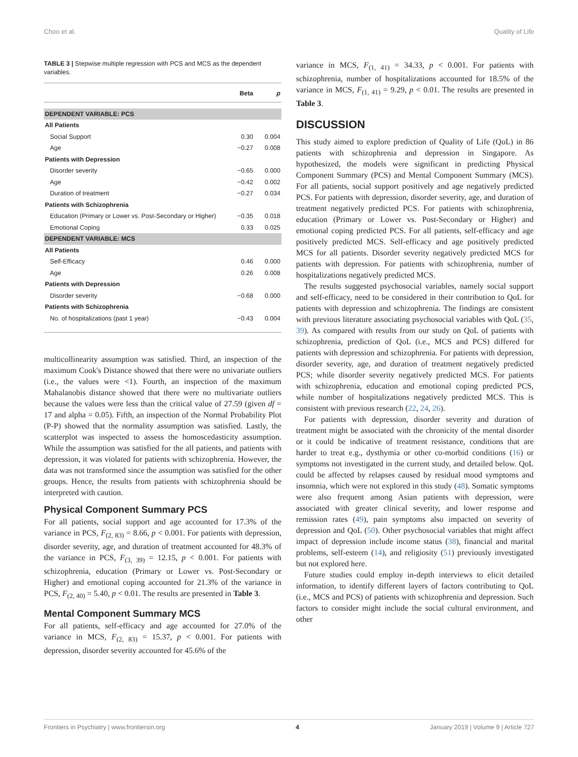Choo et al. Quality of Life
TABLE 3 | Stepwise multiple regression with PCS and MCS as the dependent variables.
| | Beta | p |
| --- | --- | --- |
| DEPENDENT VARIABLE: PCS | | |
| All Patients | | |
| Social Support | 0.30 | 0.004 |
| Age | −0.27 | 0.008 |
| Patients with Depression | | |
| Disorder severity | −0.65 | 0.000 |
| Age | −0.42 | 0.002 |
| Duration of treatment | −0.27 | 0.034 |
| Patients with Schizophrenia | | |
| Education (Primary or Lower vs. Post-Secondary or Higher) | −0.35 | 0.018 |
| Emotional Coping | 0.33 | 0.025 |
| DEPENDENT VARIABLE: MCS | | |
| All Patients | | |
| Self-Efficacy | 0.46 | 0.000 |
| Age | 0.26 | 0.008 |
| Patients with Depression | | |
| Disorder severity | −0.68 | 0.000 |
| Patients with Schizophrenia | | |
| No. of hospitalizations (past 1 year) | −0.43 | 0.004 |
multicollinearity assumption was satisfied. Third, an inspection of the maximum Cook's Distance showed that there were no univariate outliers (i.e., the values were <1). Fourth, an inspection of the maximum Mahalanobis distance showed that there were no multivariate outliers because the values were less than the critical value of 27.59 (given df = 17 and alpha = 0.05). Fifth, an inspection of the Normal Probability Plot (P-P) showed that the normality assumption was satisfied. Lastly, the scatterplot was inspected to assess the homoscedasticity assumption. While the assumption was satisfied for the all patients, and patients with depression, it was violated for patients with schizophrenia. However, the data was not transformed since the assumption was satisfied for the other groups. Hence, the results from patients with schizophrenia should be interpreted with caution.
Physical Component Summary PCS
For all patients, social support and age accounted for 17.3% of the variance in PCS, F<sub>(2, 83)</sub> = 8.66, p < 0.001. For patients with depression, disorder severity, age, and duration of treatment accounted for 48.3% of the variance in PCS, F<sub>(3, 39)</sub> = 12.15, p < 0.001. For patients with schizophrenia, education (Primary or Lower vs. Post-Secondary or Higher) and emotional coping accounted for 21.3% of the variance in PCS, F<sub>(2, 40)</sub> = 5.40, p < 0.01. The results are presented in Table 3.
Mental Component Summary MCS
For all patients, self-efficacy and age accounted for 27.0% of the variance in MCS, F<sub>(2, 83)</sub> = 15.37, p < 0.001. For patients with depression, disorder severity accounted for 45.6% of the
variance in MCS, F<sub>(1, 41)</sub> = 34.33, p < 0.001. For patients with schizophrenia, number of hospitalizations accounted for 18.5% of the variance in MCS, F<sub>(1, 41)</sub> = 9.29, p < 0.01. The results are presented in Table 3.
DISCUSSION
This study aimed to explore prediction of Quality of Life (QoL) in 86 patients with schizophrenia and depression in Singapore. As hypothesized, the models were significant in predicting Physical Component Summary (PCS) and Mental Component Summary (MCS). For all patients, social support positively and age negatively predicted PCS. For patients with depression, disorder severity, age, and duration of treatment negatively predicted PCS. For patients with schizophrenia, education (Primary or Lower vs. Post-Secondary or Higher) and emotional coping predicted PCS. For all patients, self-efficacy and age positively predicted MCS. Self-efficacy and age positively predicted MCS for all patients. Disorder severity negatively predicted MCS for patients with depression. For patients with schizophrenia, number of hospitalizations negatively predicted MCS.
The results suggested psychosocial variables, namely social support and self-efficacy, need to be considered in their contribution to QoL for patients with depression and schizophrenia. The findings are consistent with previous literature associating psychosocial variables with QoL (35, 39). As compared with results from our study on QoL of patients with schizophrenia, prediction of QoL (i.e., MCS and PCS) differed for patients with depression and schizophrenia. For patients with depression, disorder severity, age, and duration of treatment negatively predicted PCS; while disorder severity negatively predicted MCS. For patients with schizophrenia, education and emotional coping predicted PCS, while number of hospitalizations negatively predicted MCS. This is consistent with previous research (22, 24, 26).
For patients with depression, disorder severity and duration of treatment might be associated with the chronicity of the mental disorder or it could be indicative of treatment resistance, conditions that are harder to treat e.g., dysthymia or other co-morbid conditions (16) or symptoms not investigated in the current study, and detailed below. QoL could be affected by relapses caused by residual mood symptoms and insomnia, which were not explored in this study (48). Somatic symptoms were also frequent among Asian patients with depression, were associated with greater clinical severity, and lower response and remission rates (49), pain symptoms also impacted on severity of depression and QoL (50). Other psychosocial variables that might affect impact of depression include income status (38), financial and marital problems, self-esteem (14), and religiosity (51) previously investigated but not explored here.
Future studies could employ in-depth interviews to elicit detailed information, to identify different layers of factors contributing to QoL (i.e., MCS and PCS) of patients with schizophrenia and depression. Such factors to consider might include the social cultural environment, and other
Frontiers in Psychiatry | www.frontiersin.org 4 January 2019 | Volume 9 | Article 727